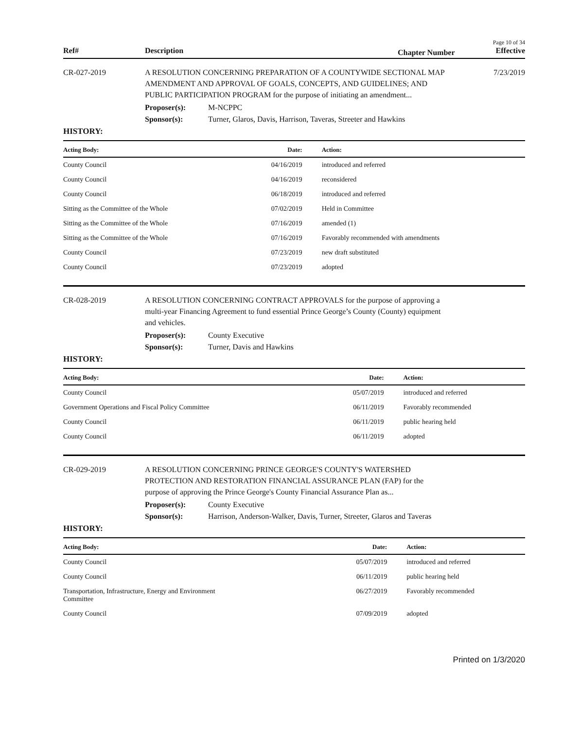Page 10 of 34
Ref# Description Chapter Number Effective
CR-027-2019 A RESOLUTION CONCERNING PREPARATION OF A COUNTYWIDE SECTIONAL MAP AMENDMENT AND APPROVAL OF GOALS, CONCEPTS, AND GUIDELINES; AND PUBLIC PARTICIPATION PROGRAM for the purpose of initiating an amendment...
7/23/2019
Proposer(s): M-NCPPC
Sponsor(s): Turner, Glaros, Davis, Harrison, Taveras, Streeter and Hawkins
HISTORY:
| Acting Body: | Date: | Action: |
| --- | --- | --- |
| County Council | 04/16/2019 | introduced and referred |
| County Council | 04/16/2019 | reconsidered |
| County Council | 06/18/2019 | introduced and referred |
| Sitting as the Committee of the Whole | 07/02/2019 | Held in Committee |
| Sitting as the Committee of the Whole | 07/16/2019 | amended (1) |
| Sitting as the Committee of the Whole | 07/16/2019 | Favorably recommended with amendments |
| County Council | 07/23/2019 | new draft substituted |
| County Council | 07/23/2019 | adopted |
CR-028-2019 A RESOLUTION CONCERNING CONTRACT APPROVALS for the purpose of approving a multi-year Financing Agreement to fund essential Prince George’s County (County) equipment and vehicles.
Proposer(s): County Executive
Sponsor(s): Turner, Davis and Hawkins
HISTORY:
| Acting Body: | Date: | Action: |
| --- | --- | --- |
| County Council | 05/07/2019 | introduced and referred |
| Government Operations and Fiscal Policy Committee | 06/11/2019 | Favorably recommended |
| County Council | 06/11/2019 | public hearing held |
| County Council | 06/11/2019 | adopted |
CR-029-2019 A RESOLUTION CONCERNING PRINCE GEORGE'S COUNTY'S WATERSHED PROTECTION AND RESTORATION FINANCIAL ASSURANCE PLAN (FAP) for the purpose of approving the Prince George's County Financial Assurance Plan as...
Proposer(s): County Executive
Sponsor(s): Harrison, Anderson-Walker, Davis, Turner, Streeter, Glaros and Taveras
HISTORY:
| Acting Body: | Date: | Action: |
| --- | --- | --- |
| County Council | 05/07/2019 | introduced and referred |
| County Council | 06/11/2019 | public hearing held |
| Transportation, Infrastructure, Energy and Environment Committee | 06/27/2019 | Favorably recommended |
| County Council | 07/09/2019 | adopted |
Printed on 1/3/2020